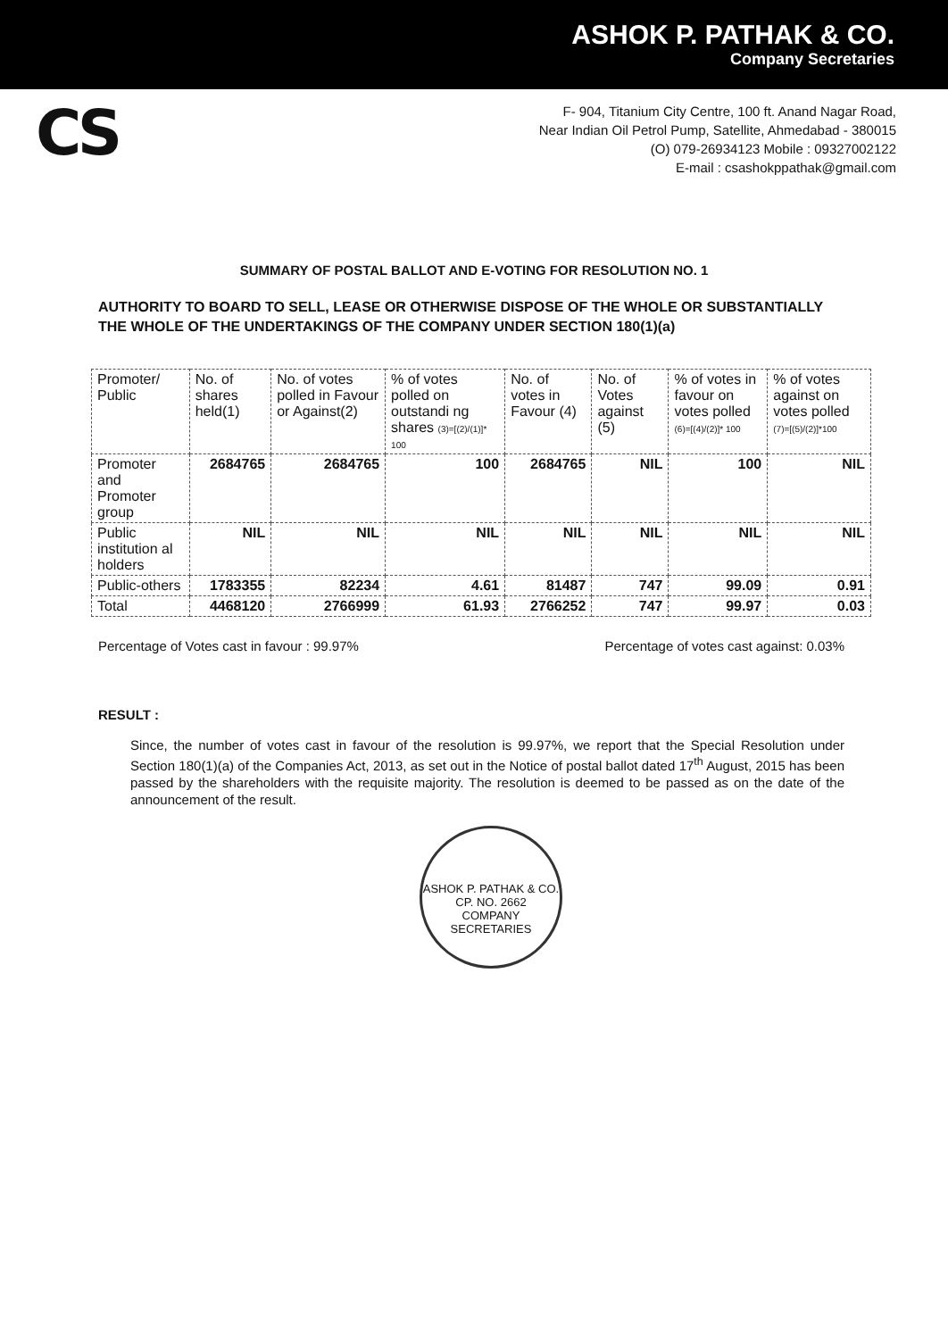ASHOK P. PATHAK & CO.
Company Secretaries
CS
F- 904, Titanium City Centre, 100 ft. Anand Nagar Road,
Near Indian Oil Petrol Pump, Satellite, Ahmedabad - 380015
(O) 079-26934123 Mobile : 09327002122
E-mail : csashokppathak@gmail.com
SUMMARY OF POSTAL BALLOT AND E-VOTING FOR RESOLUTION NO. 1
AUTHORITY TO BOARD TO SELL, LEASE OR OTHERWISE DISPOSE OF THE WHOLE OR SUBSTANTIALLY THE WHOLE OF THE UNDERTAKINGS OF THE COMPANY UNDER SECTION 180(1)(a)
| Promoter/ Public | No. of shares held(1) | No. of votes polled in Favour or Against(2) | % of votes polled on outstandi ng shares (3)=[(2)/(1)]* 100 | No. of votes in Favour (4) | No. of Votes against (5) | % of votes in favour on votes polled (6)=[(4)/(2)]* 100 | % of votes against on votes polled (7)=[(5)/(2)]*100 |
| --- | --- | --- | --- | --- | --- | --- | --- |
| Promoter and Promoter group | 2684765 | 2684765 | 100 | 2684765 | NIL | 100 | NIL |
| Public institution al holders | NIL | NIL | NIL | NIL | NIL | NIL | NIL |
| Public-others | 1783355 | 82234 | 4.61 | 81487 | 747 | 99.09 | 0.91 |
| Total | 4468120 | 2766999 | 61.93 | 2766252 | 747 | 99.97 | 0.03 |
Percentage of Votes cast in favour : 99.97% Percentage of votes cast against: 0.03%
RESULT :
Since, the number of votes cast in favour of the resolution is 99.97%, we report that the Special Resolution under Section 180(1)(a) of the Companies Act, 2013, as set out in the Notice of postal ballot dated 17<sup>th</sup> August, 2015 has been passed by the shareholders with the requisite majority. The resolution is deemed to be passed as on the date of the announcement of the result.
ASHOK P. PATHAK & CO.
CP. NO. 2662
COMPANY SECRETARIES